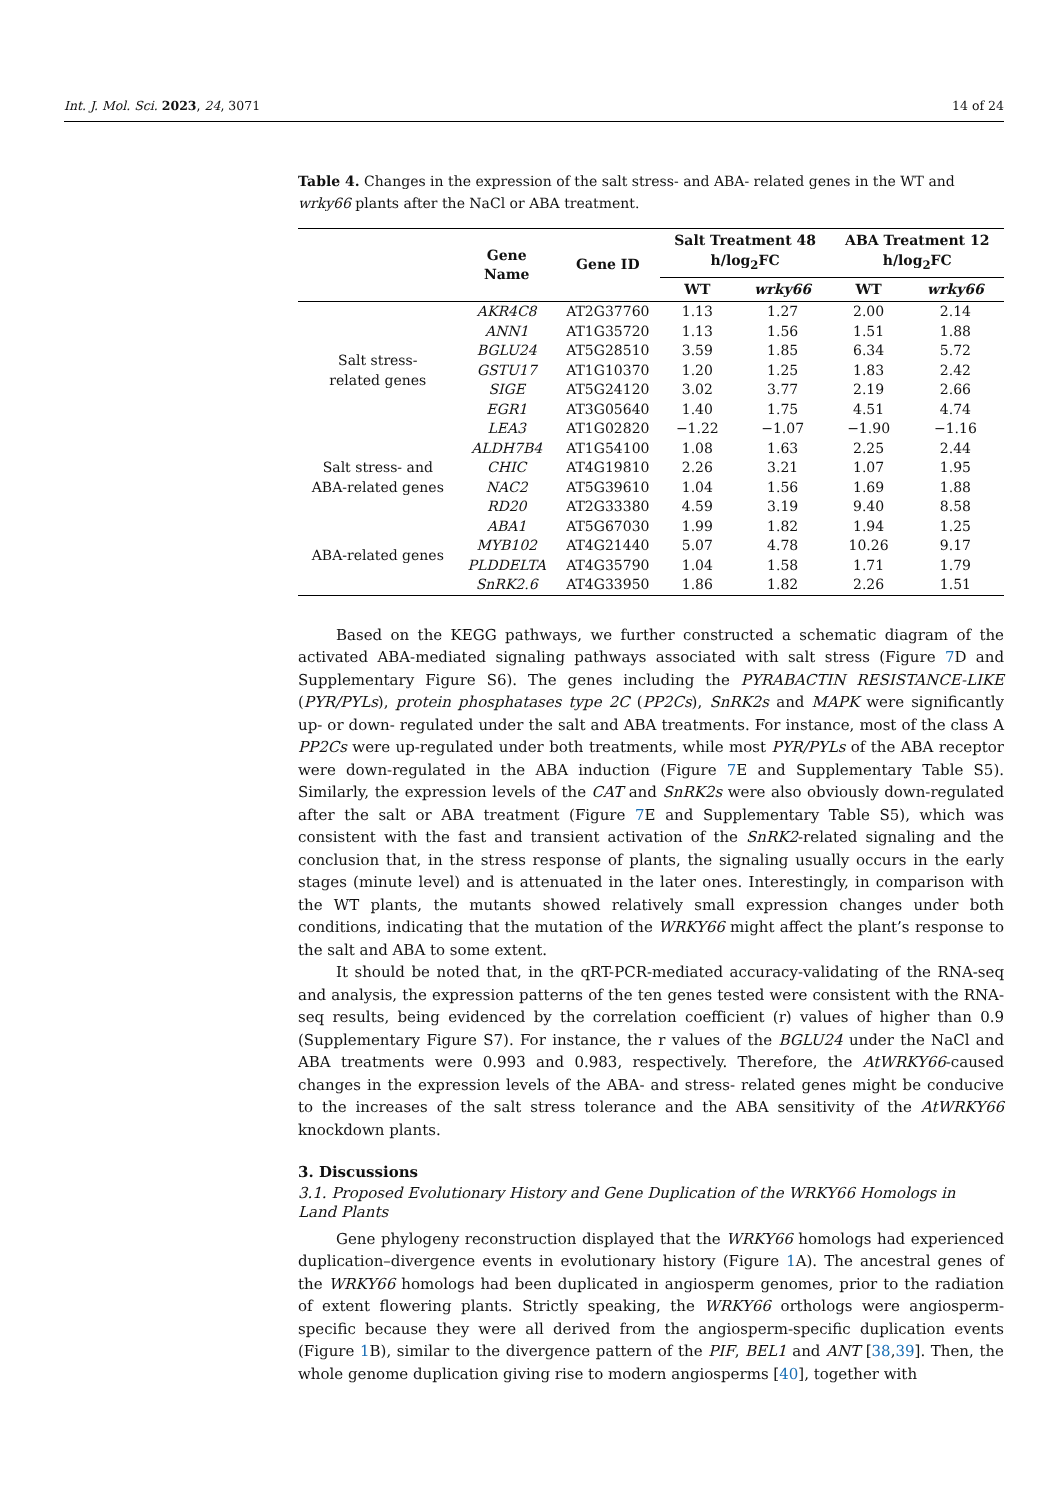Int. J. Mol. Sci. 2023, 24, 3071 14 of 24
Table 4. Changes in the expression of the salt stress- and ABA- related genes in the WT and wrky66 plants after the NaCl or ABA treatment.
| | Gene Name | Gene ID | Salt Treatment 48 h/log<sub>2</sub>FC | | ABA Treatment 12 h/log<sub>2</sub>FC | |
| --- | --- | --- | --- | --- | --- | --- |
| | | | WT | wrky66 | WT | wrky66 |
| Salt stress- related genes | AKR4C8 | AT2G37760 | 1.13 | 1.27 | 2.00 | 2.14 |
| | ANN1 | AT1G35720 | 1.13 | 1.56 | 1.51 | 1.88 |
| | BGLU24 | AT5G28510 | 3.59 | 1.85 | 6.34 | 5.72 |
| | GSTU17 | AT1G10370 | 1.20 | 1.25 | 1.83 | 2.42 |
| | SIGE | AT5G24120 | 3.02 | 3.77 | 2.19 | 2.66 |
| | EGR1 | AT3G05640 | 1.40 | 1.75 | 4.51 | 4.74 |
| | LEA3 | AT1G02820 | −1.22 | −1.07 | −1.90 | −1.16 |
| Salt stress- and ABA-related genes | ALDH7B4 | AT1G54100 | 1.08 | 1.63 | 2.25 | 2.44 |
| | CHIC | AT4G19810 | 2.26 | 3.21 | 1.07 | 1.95 |
| | NAC2 | AT5G39610 | 1.04 | 1.56 | 1.69 | 1.88 |
| | RD20 | AT2G33380 | 4.59 | 3.19 | 9.40 | 8.58 |
| ABA-related genes | ABA1 | AT5G67030 | 1.99 | 1.82 | 1.94 | 1.25 |
| | MYB102 | AT4G21440 | 5.07 | 4.78 | 10.26 | 9.17 |
| | PLDDELTA | AT4G35790 | 1.04 | 1.58 | 1.71 | 1.79 |
| | SnRK2.6 | AT4G33950 | 1.86 | 1.82 | 2.26 | 1.51 |
Based on the KEGG pathways, we further constructed a schematic diagram of the activated ABA-mediated signaling pathways associated with salt stress (Figure 7 D and Supplementary Figure S6). The genes including the PYRABACTIN RESISTANCE-LIKE (PYR/PYLs), protein phosphatases type 2C (PP2Cs), SnRK2s and MAPK were significantly up- or down- regulated under the salt and ABA treatments. For instance, most of the class A PP2Cs were up-regulated under both treatments, while most PYR/PYLs of the ABA receptor were down-regulated in the ABA induction (Figure 7 E and Supplementary Table S5). Similarly, the expression levels of the CAT and SnRK2s were also obviously down-regulated after the salt or ABA treatment (Figure 7 E and Supplementary Table S5), which was consistent with the fast and transient activation of the SnRK2-related signaling and the conclusion that, in the stress response of plants, the signaling usually occurs in the early stages (minute level) and is attenuated in the later ones. Interestingly, in comparison with the WT plants, the mutants showed relatively small expression changes under both conditions, indicating that the mutation of the WRKY66 might affect the plant’s response to the salt and ABA to some extent.
It should be noted that, in the qRT-PCR-mediated accuracy-validating of the RNA-seq and analysis, the expression patterns of the ten genes tested were consistent with the RNA-seq results, being evidenced by the correlation coefficient (r) values of higher than 0.9 (Supplementary Figure S7). For instance, the r values of the BGLU24 under the NaCl and ABA treatments were 0.993 and 0.983, respectively. Therefore, the AtWRKY66-caused changes in the expression levels of the ABA- and stress- related genes might be conducive to the increases of the salt stress tolerance and the ABA sensitivity of the AtWRKY66 knockdown plants.
3. Discussions
3.1. Proposed Evolutionary History and Gene Duplication of the WRKY66 Homologs in
Land Plants
Gene phylogeny reconstruction displayed that the WRKY66 homologs had experienced duplication–divergence events in evolutionary history (Figure 1 A). The ancestral genes of the WRKY66 homologs had been duplicated in angiosperm genomes, prior to the radiation of extent flowering plants. Strictly speaking, the WRKY66 orthologs were angiosperm-specific because they were all derived from the angiosperm-specific duplication events (Figure 1 B), similar to the divergence pattern of the PIF, BEL1 and ANT [38,39]. Then, the whole genome duplication giving rise to modern angiosperms [40], together with